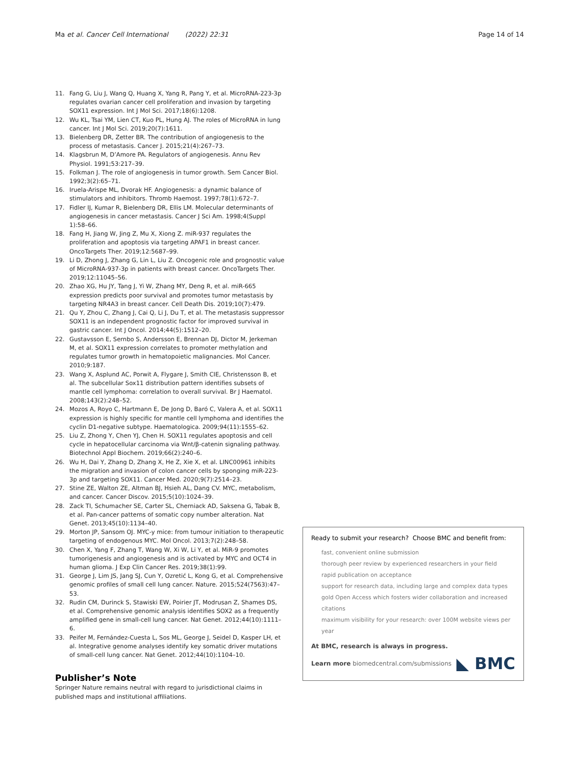Ma et al. Cancer Cell International (2022) 22:31 Page 14 of 14
11. Fang G, Liu J, Wang Q, Huang X, Yang R, Pang Y, et al. MicroRNA-223-3p regulates ovarian cancer cell proliferation and invasion by targeting SOX11 expression. Int J Mol Sci. 2017;18(6):1208.
12. Wu KL, Tsai YM, Lien CT, Kuo PL, Hung AJ. The roles of MicroRNA in lung cancer. Int J Mol Sci. 2019;20(7):1611.
13. Bielenberg DR, Zetter BR. The contribution of angiogenesis to the process of metastasis. Cancer J. 2015;21(4):267–73.
14. Klagsbrun M, D’Amore PA. Regulators of angiogenesis. Annu Rev Physiol. 1991;53:217–39.
15. Folkman J. The role of angiogenesis in tumor growth. Sem Cancer Biol. 1992;3(2):65–71.
16. Iruela-Arispe ML, Dvorak HF. Angiogenesis: a dynamic balance of stimulators and inhibitors. Thromb Haemost. 1997;78(1):672–7.
17. Fidler IJ, Kumar R, Bielenberg DR, Ellis LM. Molecular determinants of angiogenesis in cancer metastasis. Cancer J Sci Am. 1998;4(Suppl 1):58–66.
18. Fang H, Jiang W, Jing Z, Mu X, Xiong Z. miR-937 regulates the proliferation and apoptosis via targeting APAF1 in breast cancer. OncoTargets Ther. 2019;12:5687–99.
19. Li D, Zhong J, Zhang G, Lin L, Liu Z. Oncogenic role and prognostic value of MicroRNA-937-3p in patients with breast cancer. OncoTargets Ther. 2019;12:11045–56.
20. Zhao XG, Hu JY, Tang J, Yi W, Zhang MY, Deng R, et al. miR-665 expression predicts poor survival and promotes tumor metastasis by targeting NR4A3 in breast cancer. Cell Death Dis. 2019;10(7):479.
21. Qu Y, Zhou C, Zhang J, Cai Q, Li J, Du T, et al. The metastasis suppressor SOX11 is an independent prognostic factor for improved survival in gastric cancer. Int J Oncol. 2014;44(5):1512–20.
22. Gustavsson E, Sernbo S, Andersson E, Brennan DJ, Dictor M, Jerkeman M, et al. SOX11 expression correlates to promoter methylation and regulates tumor growth in hematopoietic malignancies. Mol Cancer. 2010;9:187.
23. Wang X, Asplund AC, Porwit A, Flygare J, Smith CIE, Christensson B, et al. The subcellular Sox11 distribution pattern identifies subsets of mantle cell lymphoma: correlation to overall survival. Br J Haematol. 2008;143(2):248–52.
24. Mozos A, Royo C, Hartmann E, De Jong D, Baró C, Valera A, et al. SOX11 expression is highly specific for mantle cell lymphoma and identifies the cyclin D1-negative subtype. Haematologica. 2009;94(11):1555–62.
25. Liu Z, Zhong Y, Chen YJ, Chen H. SOX11 regulates apoptosis and cell cycle in hepatocellular carcinoma via Wnt/β-catenin signaling pathway. Biotechnol Appl Biochem. 2019;66(2):240–6.
26. Wu H, Dai Y, Zhang D, Zhang X, He Z, Xie X, et al. LINC00961 inhibits the migration and invasion of colon cancer cells by sponging miR-223-3p and targeting SOX11. Cancer Med. 2020;9(7):2514–23.
27. Stine ZE, Walton ZE, Altman BJ, Hsieh AL, Dang CV. MYC, metabolism, and cancer. Cancer Discov. 2015;5(10):1024–39.
28. Zack TI, Schumacher SE, Carter SL, Cherniack AD, Saksena G, Tabak B, et al. Pan-cancer patterns of somatic copy number alteration. Nat Genet. 2013;45(10):1134–40.
29. Morton JP, Sansom OJ. MYC-y mice: from tumour initiation to therapeutic targeting of endogenous MYC. Mol Oncol. 2013;7(2):248–58.
30. Chen X, Yang F, Zhang T, Wang W, Xi W, Li Y, et al. MiR-9 promotes tumorigenesis and angiogenesis and is activated by MYC and OCT4 in human glioma. J Exp Clin Cancer Res. 2019;38(1):99.
31. George J, Lim JS, Jang SJ, Cun Y, Ozretić L, Kong G, et al. Comprehensive genomic profiles of small cell lung cancer. Nature. 2015;524(7563):47–53.
32. Rudin CM, Durinck S, Stawiski EW, Poirier JT, Modrusan Z, Shames DS, et al. Comprehensive genomic analysis identifies SOX2 as a frequently amplified gene in small-cell lung cancer. Nat Genet. 2012;44(10):1111–6.
33. Peifer M, Fernández-Cuesta L, Sos ML, George J, Seidel D, Kasper LH, et al. Integrative genome analyses identify key somatic driver mutations of small-cell lung cancer. Nat Genet. 2012;44(10):1104–10.
Publisher’s Note
Springer Nature remains neutral with regard to jurisdictional claims in published maps and institutional affiliations.
Ready to submit your research? Choose BMC and benefit from:
fast, convenient online submission
thorough peer review by experienced researchers in your field
rapid publication on acceptance
support for research data, including large and complex data types
gold Open Access which fosters wider collaboration and increased citations
maximum visibility for your research: over 100M website views per year
At BMC, research is always in progress.
Learn more biomedcentral.com/submissions ◣ BMC